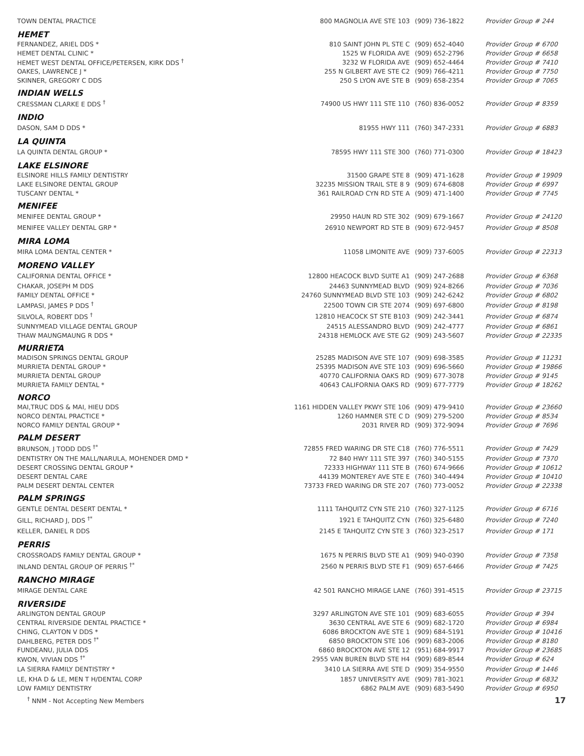| TOWN DENTAL PRACTICE | 800 MAGNOLIA AVE STE 103 | (909) 736-1822 | Provider Group # 244 |
| HEMET | | | |
| FERNANDEZ, ARIEL DDS * | 810 SAINT JOHN PL STE C | (909) 652-4040 | Provider Group # 6700 |
| HEMET DENTAL CLINIC * | 1525 W FLORIDA AVE | (909) 652-2796 | Provider Group # 6658 |
| HEMET WEST DENTAL OFFICE/PETERSEN, KIRK DDS <sup>†</sup> | 3232 W FLORIDA AVE | (909) 652-4464 | Provider Group # 7410 |
| OAKES, LAWRENCE J * | 255 N GILBERT AVE STE C2 | (909) 766-4211 | Provider Group # 7750 |
| SKINNER, GREGORY C DDS | 250 S LYON AVE STE B | (909) 658-2354 | Provider Group # 7065 |
| INDIAN WELLS | | | |
| CRESSMAN CLARKE E DDS <sup>†</sup> | 74900 US HWY 111 STE 110 | (760) 836-0052 | Provider Group # 8359 |
| INDIO | | | |
| DASON, SAM D DDS * | 81955 HWY 111 | (760) 347-2331 | Provider Group # 6883 |
| LA QUINTA | | | |
| LA QUINTA DENTAL GROUP * | 78595 HWY 111 STE 300 | (760) 771-0300 | Provider Group # 18423 |
| LAKE ELSINORE | | | |
| ELSINORE HILLS FAMILY DENTISTRY | 31500 GRAPE STE 8 | (909) 471-1628 | Provider Group # 19909 |
| LAKE ELSINORE DENTAL GROUP | 32235 MISSION TRAIL STE 8 9 | (909) 674-6808 | Provider Group # 6997 |
| TUSCANY DENTAL * | 361 RAILROAD CYN RD STE A | (909) 471-1400 | Provider Group # 7745 |
| MENIFEE | | | |
| MENIFEE DENTAL GROUP * | 29950 HAUN RD STE 302 | (909) 679-1667 | Provider Group # 24120 |
| MENIFEE VALLEY DENTAL GRP * | 26910 NEWPORT RD STE B | (909) 672-9457 | Provider Group # 8508 |
| MIRA LOMA | | | |
| MIRA LOMA DENTAL CENTER * | 11058 LIMONITE AVE | (909) 737-6005 | Provider Group # 22313 |
| MORENO VALLEY | | | |
| CALIFORNIA DENTAL OFFICE * | 12800 HEACOCK BLVD SUITE A1 | (909) 247-2688 | Provider Group # 6368 |
| CHAKAR, JOSEPH M DDS | 24463 SUNNYMEAD BLVD | (909) 924-8266 | Provider Group # 7036 |
| FAMILY DENTAL OFFICE * | 24760 SUNNYMEAD BLVD STE 103 | (909) 242-6242 | Provider Group # 6802 |
| LAMPASI, JAMES P DDS <sup>†</sup> | 22500 TOWN CIR STE 2074 | (909) 697-6800 | Provider Group # 8198 |
| SILVOLA, ROBERT DDS <sup>†</sup> | 12810 HEACOCK ST STE B103 | (909) 242-3441 | Provider Group # 6874 |
| SUNNYMEAD VILLAGE DENTAL GROUP | 24515 ALESSANDRO BLVD | (909) 242-4777 | Provider Group # 6861 |
| THAW MAUNGMAUNG R DDS * | 24318 HEMLOCK AVE STE G2 | (909) 243-5607 | Provider Group # 22335 |
| MURRIETA | | | |
| MADISON SPRINGS DENTAL GROUP | 25285 MADISON AVE STE 107 | (909) 698-3585 | Provider Group # 11231 |
| MURRIETA DENTAL GROUP * | 25395 MADISON AVE STE 103 | (909) 696-5660 | Provider Group # 19866 |
| MURRIETA DENTAL GROUP | 40770 CALIFORNIA OAKS RD | (909) 677-3078 | Provider Group # 9145 |
| MURRIETA FAMILY DENTAL * | 40643 CALIFORNIA OAKS RD | (909) 677-7779 | Provider Group # 18262 |
| NORCO | | | |
| MAI,TRUC DDS & MAI, HIEU DDS | 1161 HIDDEN VALLEY PKWY STE 106 | (909) 479-9410 | Provider Group # 23660 |
| NORCO DENTAL PRACTICE * | 1260 HAMNER STE C D | (909) 279-5200 | Provider Group # 8534 |
| NORCO FAMILY DENTAL GROUP * | 2031 RIVER RD | (909) 372-9094 | Provider Group # 7696 |
| PALM DESERT | | | |
| BRUNSON, J TODD DDS <sup>†*</sup> | 72855 FRED WARING DR STE C18 | (760) 776-5511 | Provider Group # 7429 |
| DENTISTRY ON THE MALL/NARULA, MOHENDER DMD * | 72 840 HWY 111 STE 397 | (760) 340-5155 | Provider Group # 7370 |
| DESERT CROSSING DENTAL GROUP * | 72333 HIGHWAY 111 STE B | (760) 674-9666 | Provider Group # 10612 |
| DESERT DENTAL CARE | 44139 MONTEREY AVE STE E | (760) 340-4494 | Provider Group # 10410 |
| PALM DESERT DENTAL CENTER | 73733 FRED WARING DR STE 207 | (760) 773-0052 | Provider Group # 22338 |
| PALM SPRINGS | | | |
| GENTLE DENTAL DESERT DENTAL * | 1111 TAHQUITZ CYN STE 210 | (760) 327-1125 | Provider Group # 6716 |
| GILL, RICHARD J, DDS <sup>†*</sup> | 1921 E TAHQUITZ CYN | (760) 325-6480 | Provider Group # 7240 |
| KELLER, DANIEL R DDS | 2145 E TAHQUITZ CYN STE 3 | (760) 323-2517 | Provider Group # 171 |
| PERRIS | | | |
| CROSSROADS FAMILY DENTAL GROUP * | 1675 N PERRIS BLVD STE A1 | (909) 940-0390 | Provider Group # 7358 |
| INLAND DENTAL GROUP OF PERRIS <sup>†*</sup> | 2560 N PERRIS BLVD STE F1 | (909) 657-6466 | Provider Group # 7425 |
| RANCHO MIRAGE | | | |
| MIRAGE DENTAL CARE | 42 501 RANCHO MIRAGE LANE | (760) 391-4515 | Provider Group # 23715 |
| RIVERSIDE | | | |
| ARLINGTON DENTAL GROUP | 3297 ARLINGTON AVE STE 101 | (909) 683-6055 | Provider Group # 394 |
| CENTRAL RIVERSIDE DENTAL PRACTICE * | 3630 CENTRAL AVE STE 6 | (909) 682-1720 | Provider Group # 6984 |
| CHING, CLAYTON V DDS * | 6086 BROCKTON AVE STE 1 | (909) 684-5191 | Provider Group # 10416 |
| DAHLBERG, PETER DDS <sup>†*</sup> | 6850 BROCKTON STE 106 | (909) 683-2006 | Provider Group # 8180 |
| FUNDEANU, JULIA DDS | 6860 BROCKTON AVE STE 12 | (951) 684-9917 | Provider Group # 23685 |
| KWON, VIVIAN DDS <sup>†*</sup> | 2955 VAN BUREN BLVD STE H4 | (909) 689-8544 | Provider Group # 624 |
| LA SIERRA FAMILY DENTISTRY * | 3410 LA SIERRA AVE STE D | (909) 354-9550 | Provider Group # 1446 |
| LE, KHA D & LE, MEN T H/DENTAL CORP | 1857 UNIVERSITY AVE | (909) 781-3021 | Provider Group # 6832 |
| LOW FAMILY DENTISTRY | 6862 PALM AVE | (909) 683-5490 | Provider Group # 6950 |
<sup>†</sup> NNM - Not Accepting New Members 17